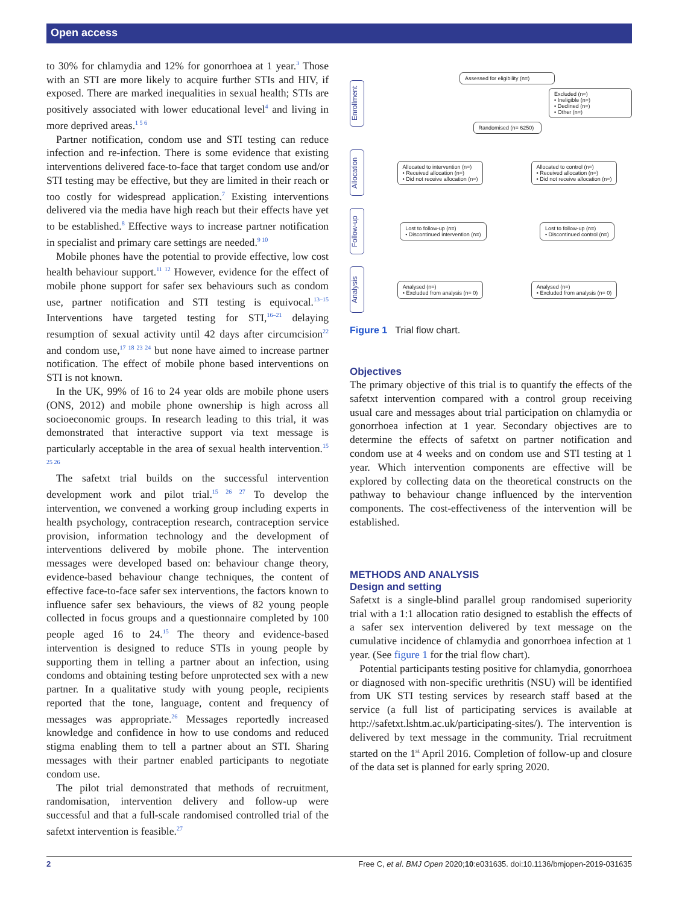Open access
to 30% for chlamydia and 12% for gonorrhoea at 1 year.<sup>3</sup> Those with an STI are more likely to acquire further STIs and HIV, if exposed. There are marked inequalities in sexual health; STIs are positively associated with lower educational level<sup>4</sup> and living in more deprived areas.<sup>1 5 6</sup>
Partner notification, condom use and STI testing can reduce infection and re-infection. There is some evidence that existing interventions delivered face-to-face that target condom use and/or STI testing may be effective, but they are limited in their reach or too costly for widespread application.<sup>7</sup> Existing interventions delivered via the media have high reach but their effects have yet to be established.<sup>8</sup> Effective ways to increase partner notification in specialist and primary care settings are needed.<sup>9 10</sup>
Mobile phones have the potential to provide effective, low cost health behaviour support.<sup>11 12</sup> However, evidence for the effect of mobile phone support for safer sex behaviours such as condom use, partner notification and STI testing is equivocal.<sup>13–15</sup> Interventions have targeted testing for STI,<sup>16–21</sup> delaying resumption of sexual activity until 42 days after circumcision<sup>22</sup> and condom use,<sup>17 18 23 24</sup> but none have aimed to increase partner notification. The effect of mobile phone based interventions on STI is not known.
In the UK, 99% of 16 to 24 year olds are mobile phone users (ONS, 2012) and mobile phone ownership is high across all socioeconomic groups. In research leading to this trial, it was demonstrated that interactive support via text message is particularly acceptable in the area of sexual health intervention.<sup>15 25 26</sup>
The safetxt trial builds on the successful intervention development work and pilot trial.<sup>15 26 27</sup> To develop the intervention, we convened a working group including experts in health psychology, contraception research, contraception service provision, information technology and the development of interventions delivered by mobile phone. The intervention messages were developed based on: behaviour change theory, evidence-based behaviour change techniques, the content of effective face-to-face safer sex interventions, the factors known to influence safer sex behaviours, the views of 82 young people collected in focus groups and a questionnaire completed by 100 people aged 16 to 24.<sup>15</sup> The theory and evidence-based intervention is designed to reduce STIs in young people by supporting them in telling a partner about an infection, using condoms and obtaining testing before unprotected sex with a new partner. In a qualitative study with young people, recipients reported that the tone, language, content and frequency of messages was appropriate.<sup>26</sup> Messages reportedly increased knowledge and confidence in how to use condoms and reduced stigma enabling them to tell a partner about an STI. Sharing messages with their partner enabled participants to negotiate condom use.
The pilot trial demonstrated that methods of recruitment, randomisation, intervention delivery and follow-up were successful and that a full-scale randomised controlled trial of the safetxt intervention is feasible.<sup>27</sup>
Enrollment
Assessed for eligibility (n=)
Excluded (n=)
• Ineligible (n=)
• Declined (n=)
• Other (n=)
Randomised (n= 6250)
Allocation
Allocated to intervention (n=)
• Received allocation (n=)
• Did not receive allocation (n=)
Allocated to control (n=)
• Received allocation (n=)
• Did not receive allocation (n=)
Follow-up
Lost to follow-up (n=)
• Discontinued intervention (n=)
Lost to follow-up (n=)
• Discontinued control (n=)
Analysis
Analysed (n=)
• Excluded from analysis (n= 0)
Analysed (n=)
• Excluded from analysis (n= 0)
Figure 1 Trial flow chart.
Objectives
The primary objective of this trial is to quantify the effects of the safetxt intervention compared with a control group receiving usual care and messages about trial participation on chlamydia or gonorrhoea infection at 1 year. Secondary objectives are to determine the effects of safetxt on partner notification and condom use at 4 weeks and on condom use and STI testing at 1 year. Which intervention components are effective will be explored by collecting data on the theoretical constructs on the pathway to behaviour change influenced by the intervention components. The cost-effectiveness of the intervention will be established.
METHODS AND ANALYSIS
Design and setting
Safetxt is a single-blind parallel group randomised superiority trial with a 1:1 allocation ratio designed to establish the effects of a safer sex intervention delivered by text message on the cumulative incidence of chlamydia and gonorrhoea infection at 1 year. (See figure 1 for the trial flow chart).
Potential participants testing positive for chlamydia, gonorrhoea or diagnosed with non-specific urethritis (NSU) will be identified from UK STI testing services by research staff based at the service (a full list of participating services is available at http://safetxt.lshtm.ac.uk/participating-sites/). The intervention is delivered by text message in the community. Trial recruitment started on the 1<sup>st</sup> April 2016. Completion of follow-up and closure of the data set is planned for early spring 2020.
2 Free C, et al. BMJ Open 2020;10:e031635. doi:10.1136/bmjopen-2019-031635